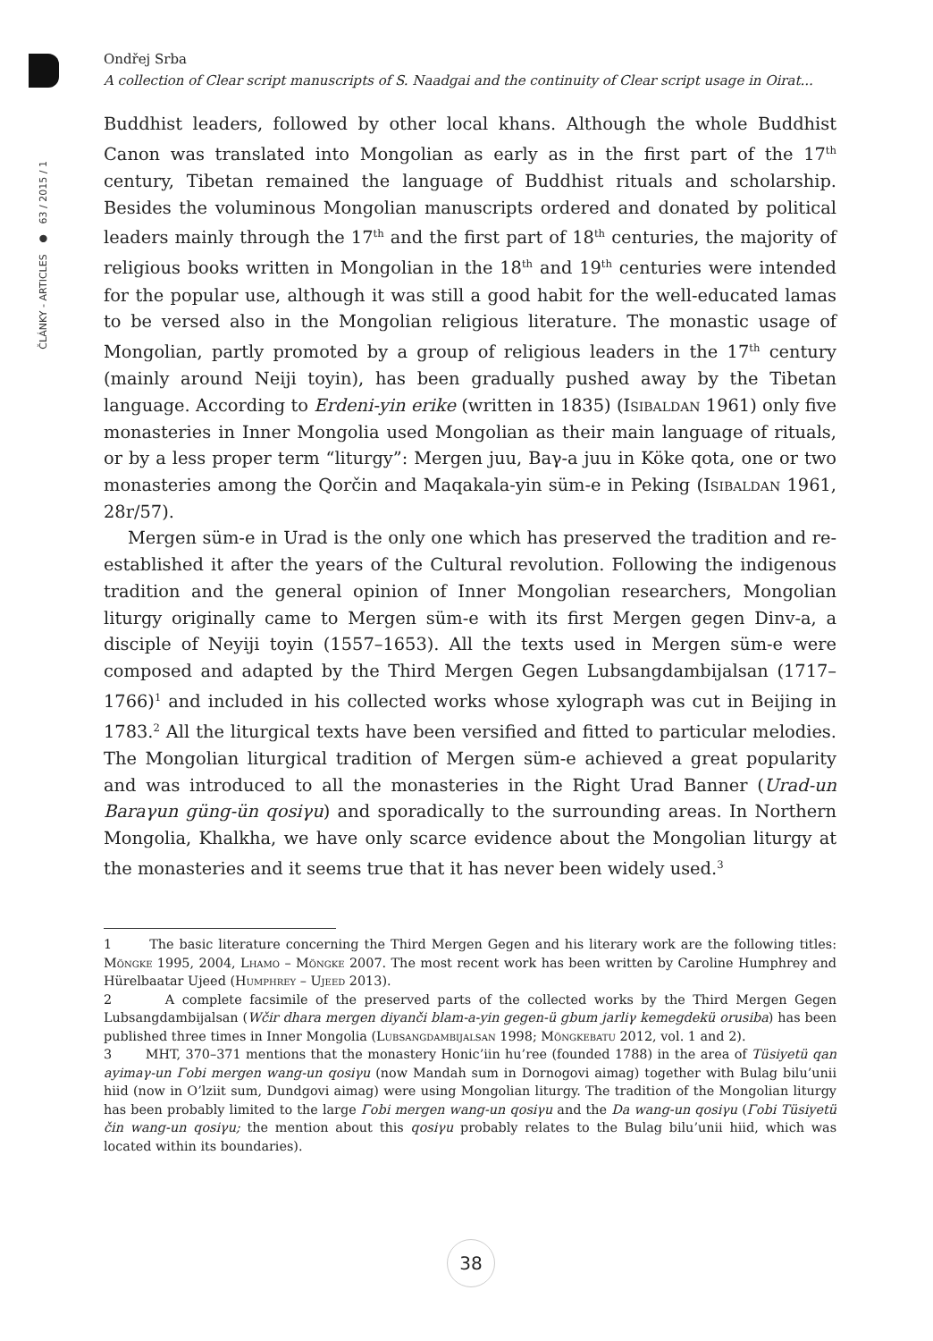ČLÁNKY - ARTICLES ● 63 / 2015 / 1
Ondřej Srba
A collection of Clear script manuscripts of S. Naadgai and the continuity of Clear script usage in Oirat...
Buddhist leaders, followed by other local khans. Although the whole Buddhist Canon was translated into Mongolian as early as in the first part of the 17<sup>th</sup> century, Tibetan remained the language of Buddhist rituals and scholarship. Besides the voluminous Mongolian manuscripts ordered and donated by political leaders mainly through the 17<sup>th</sup> and the first part of 18<sup>th</sup> centuries, the majority of religious books written in Mongolian in the 18<sup>th</sup> and 19<sup>th</sup> centuries were intended for the popular use, although it was still a good habit for the well-educated lamas to be versed also in the Mongolian religious literature. The monastic usage of Mongolian, partly promoted by a group of religious leaders in the 17<sup>th</sup> century (mainly around Neiji toyin), has been gradually pushed away by the Tibetan language. According to Erdeni-yin erike (written in 1835) (Isibaldan 1961) only five monasteries in Inner Mongolia used Mongolian as their main language of rituals, or by a less proper term “liturgy”: Mergen juu, Baγ-a juu in Köke qota, one or two monasteries among the Qorčin and Maqakala-yin süm-e in Peking (Isibaldan 1961, 28r/57).
Mergen süm-e in Urad is the only one which has preserved the tradition and re-established it after the years of the Cultural revolution. Following the indigenous tradition and the general opinion of Inner Mongolian researchers, Mongolian liturgy originally came to Mergen süm-e with its first Mergen gegen Dinv-a, a disciple of Neyiji toyin (1557–1653). All the texts used in Mergen süm-e were composed and adapted by the Third Mergen Gegen Lubsangdambijalsan (1717–1766)<sup>1</sup> and included in his collected works whose xylograph was cut in Beijing in 1783.<sup>2</sup> All the liturgical texts have been versified and fitted to particular melodies. The Mongolian liturgical tradition of Mergen süm-e achieved a great popularity and was introduced to all the monasteries in the Right Urad Banner (Urad-un Baraγun güng-ün qosiγu) and sporadically to the surrounding areas. In Northern Mongolia, Khalkha, we have only scarce evidence about the Mongolian liturgy at the monasteries and it seems true that it has never been widely used.<sup>3</sup>
1 The basic literature concerning the Third Mergen Gegen and his literary work are the following titles: Möngke 1995, 2004, Lhamo – Möngke 2007. The most recent work has been written by Caroline Humphrey and Hürelbaatar Ujeed (Humphrey – Ujeed 2013).
2 A complete facsimile of the preserved parts of the collected works by the Third Mergen Gegen Lubsangdambijalsan (Wčir dhara mergen diyanči blam-a-yin gegen-ü gbum jarliγ kemegdekü orusiba) has been published three times in Inner Mongolia (Lubsangdambijalsan 1998; Möngkebatu 2012, vol. 1 and 2).
3 MHT, 370–371 mentions that the monastery Honic’iin hu’ree (founded 1788) in the area of Tüsiyetü qan ayimaγ-un Γobi mergen wang-un qosiγu (now Mandah sum in Dornogovi aimag) together with Bulag bilu’unii hiid (now in O’lziit sum, Dundgovi aimag) were using Mongolian liturgy. The tradition of the Mongolian liturgy has been probably limited to the large Γobi mergen wang-un qosiγu and the Da wang-un qosiγu (Γobi Tüsiyetü čin wang-un qosiγu; the mention about this qosiγu probably relates to the Bulag bilu’unii hiid, which was located within its boundaries).
38